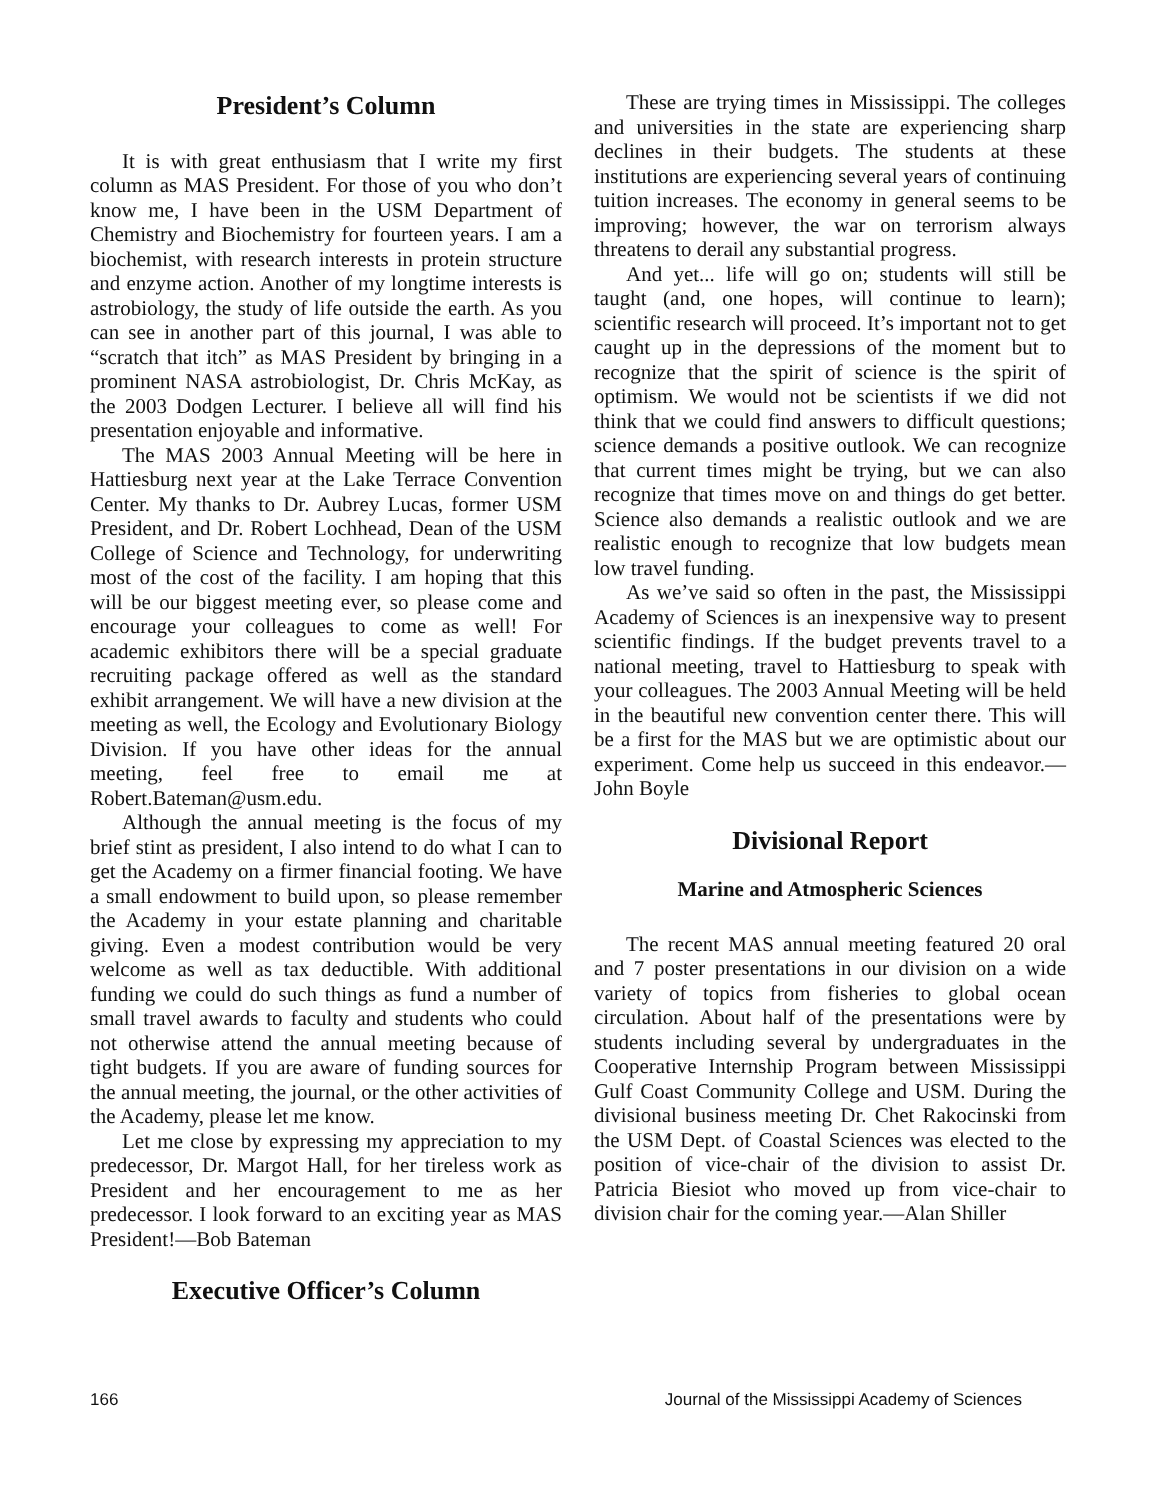President’s Column
It is with great enthusiasm that I write my first column as MAS President. For those of you who don’t know me, I have been in the USM Department of Chemistry and Biochemistry for fourteen years. I am a biochemist, with research interests in protein structure and enzyme action. Another of my longtime interests is astrobiology, the study of life outside the earth. As you can see in another part of this journal, I was able to “scratch that itch” as MAS President by bringing in a prominent NASA astrobiologist, Dr. Chris McKay, as the 2003 Dodgen Lecturer. I believe all will find his presentation enjoyable and informative.
The MAS 2003 Annual Meeting will be here in Hattiesburg next year at the Lake Terrace Convention Center. My thanks to Dr. Aubrey Lucas, former USM President, and Dr. Robert Lochhead, Dean of the USM College of Science and Technology, for underwriting most of the cost of the facility. I am hoping that this will be our biggest meeting ever, so please come and encourage your colleagues to come as well! For academic exhibitors there will be a special graduate recruiting package offered as well as the standard exhibit arrangement. We will have a new division at the meeting as well, the Ecology and Evolutionary Biology Division. If you have other ideas for the annual meeting, feel free to email me at Robert.Bateman@usm.edu.
Although the annual meeting is the focus of my brief stint as president, I also intend to do what I can to get the Academy on a firmer financial footing. We have a small endowment to build upon, so please remember the Academy in your estate planning and charitable giving. Even a modest contribution would be very welcome as well as tax deductible. With additional funding we could do such things as fund a number of small travel awards to faculty and students who could not otherwise attend the annual meeting because of tight budgets. If you are aware of funding sources for the annual meeting, the journal, or the other activities of the Academy, please let me know.
Let me close by expressing my appreciation to my predecessor, Dr. Margot Hall, for her tireless work as President and her encouragement to me as her predecessor. I look forward to an exciting year as MAS President!—Bob Bateman
Executive Officer’s Column
These are trying times in Mississippi. The colleges and universities in the state are experiencing sharp declines in their budgets. The students at these institutions are experiencing several years of continuing tuition increases. The economy in general seems to be improving; however, the war on terrorism always threatens to derail any substantial progress.
And yet... life will go on; students will still be taught (and, one hopes, will continue to learn); scientific research will proceed. It’s important not to get caught up in the depressions of the moment but to recognize that the spirit of science is the spirit of optimism. We would not be scientists if we did not think that we could find answers to difficult questions; science demands a positive outlook. We can recognize that current times might be trying, but we can also recognize that times move on and things do get better. Science also demands a realistic outlook and we are realistic enough to recognize that low budgets mean low travel funding.
As we’ve said so often in the past, the Mississippi Academy of Sciences is an inexpensive way to present scientific findings. If the budget prevents travel to a national meeting, travel to Hattiesburg to speak with your colleagues. The 2003 Annual Meeting will be held in the beautiful new convention center there. This will be a first for the MAS but we are optimistic about our experiment. Come help us succeed in this endeavor.—John Boyle
Divisional Report
Marine and Atmospheric Sciences
The recent MAS annual meeting featured 20 oral and 7 poster presentations in our division on a wide variety of topics from fisheries to global ocean circulation. About half of the presentations were by students including several by undergraduates in the Cooperative Internship Program between Mississippi Gulf Coast Community College and USM. During the divisional business meeting Dr. Chet Rakocinski from the USM Dept. of Coastal Sciences was elected to the position of vice-chair of the division to assist Dr. Patricia Biesiot who moved up from vice-chair to division chair for the coming year.—Alan Shiller
166 Journal of the Mississippi Academy of Sciences